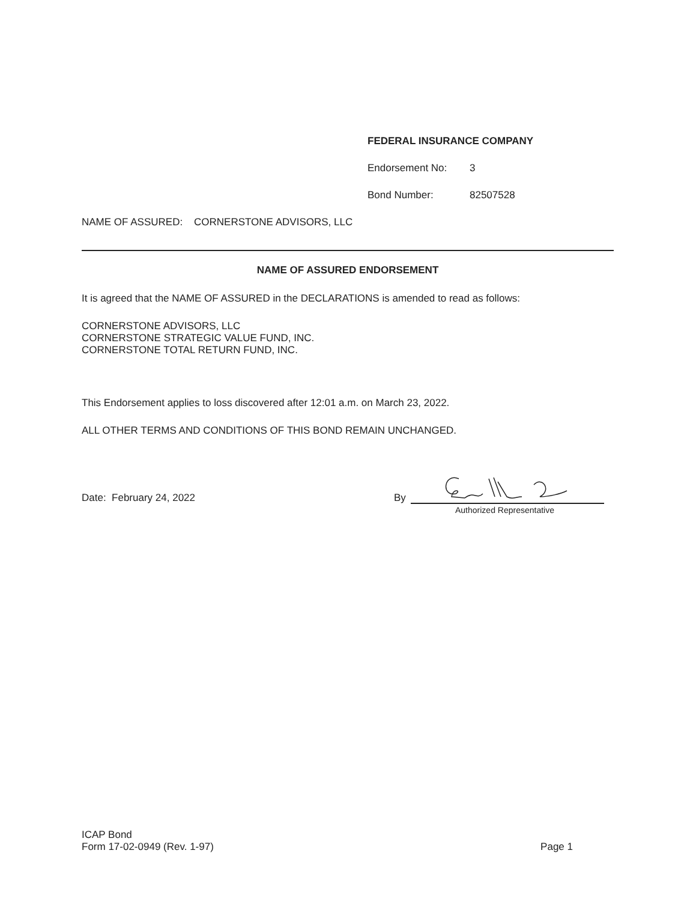FEDERAL INSURANCE COMPANY
Endorsement No: 3
Bond Number: 82507528
NAME OF ASSURED: CORNERSTONE ADVISORS, LLC
NAME OF ASSURED ENDORSEMENT
It is agreed that the NAME OF ASSURED in the DECLARATIONS is amended to read as follows:
CORNERSTONE ADVISORS, LLC
CORNERSTONE STRATEGIC VALUE FUND, INC.
CORNERSTONE TOTAL RETURN FUND, INC.
This Endorsement applies to loss discovered after 12:01 a.m. on March 23, 2022.
ALL OTHER TERMS AND CONDITIONS OF THIS BOND REMAIN UNCHANGED.
Date: February 24, 2022
By
Authorized Representative
ICAP Bond
Form 17-02-0949 (Rev. 1-97) Page 1